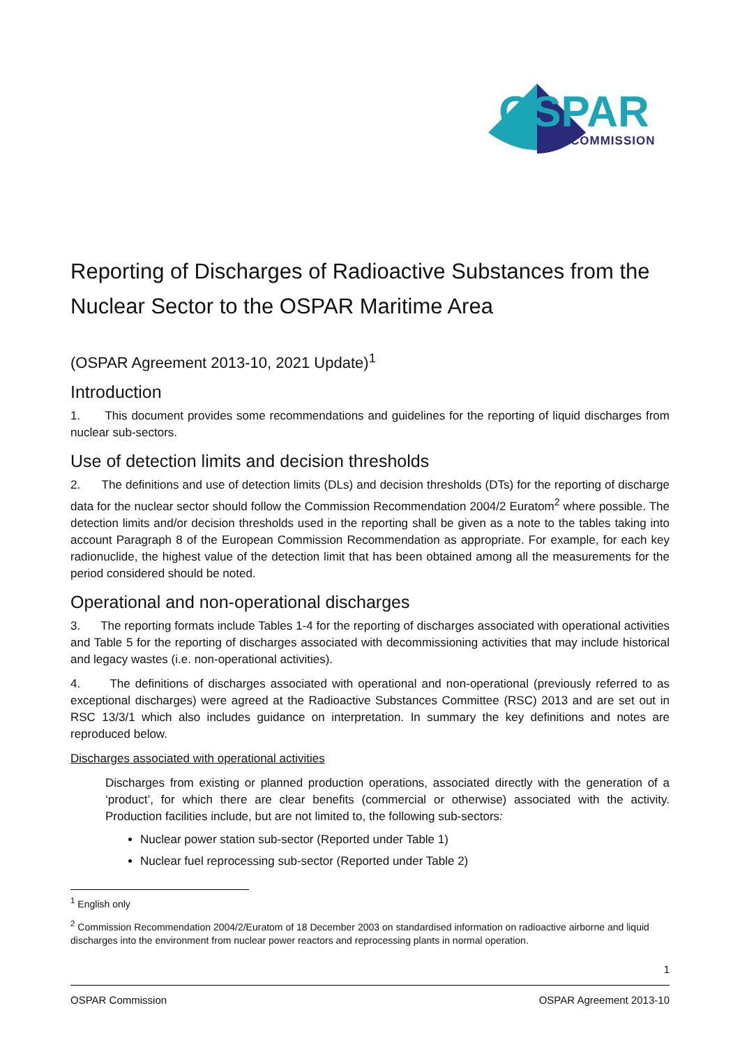OSPAR
COMMISSION
Reporting of Discharges of Radioactive Substances from the Nuclear Sector to the OSPAR Maritime Area
(OSPAR Agreement 2013-10, 2021 Update)<sup>1</sup>
Introduction
1. This document provides some recommendations and guidelines for the reporting of liquid discharges from nuclear sub-sectors.
Use of detection limits and decision thresholds
2. The definitions and use of detection limits (DLs) and decision thresholds (DTs) for the reporting of discharge data for the nuclear sector should follow the Commission Recommendation 2004/2 Euratom<sup>2</sup> where possible. The detection limits and/or decision thresholds used in the reporting shall be given as a note to the tables taking into account Paragraph 8 of the European Commission Recommendation as appropriate. For example, for each key radionuclide, the highest value of the detection limit that has been obtained among all the measurements for the period considered should be noted.
Operational and non-operational discharges
3. The reporting formats include Tables 1-4 for the reporting of discharges associated with operational activities and Table 5 for the reporting of discharges associated with decommissioning activities that may include historical and legacy wastes (i.e. non-operational activities).
4. The definitions of discharges associated with operational and non-operational (previously referred to as exceptional discharges) were agreed at the Radioactive Substances Committee (RSC) 2013 and are set out in RSC 13/3/1 which also includes guidance on interpretation. In summary the key definitions and notes are reproduced below.
Discharges associated with operational activities
Discharges from existing or planned production operations, associated directly with the generation of a ‘product’, for which there are clear benefits (commercial or otherwise) associated with the activity. Production facilities include, but are not limited to, the following sub-sectors:
Nuclear power station sub-sector (Reported under Table 1)
Nuclear fuel reprocessing sub-sector (Reported under Table 2)
<sup>1</sup> English only
<sup>2</sup> Commission Recommendation 2004/2/Euratom of 18 December 2003 on standardised information on radioactive airborne and liquid discharges into the environment from nuclear power reactors and reprocessing plants in normal operation.
1
OSPAR Commission OSPAR Agreement 2013-10